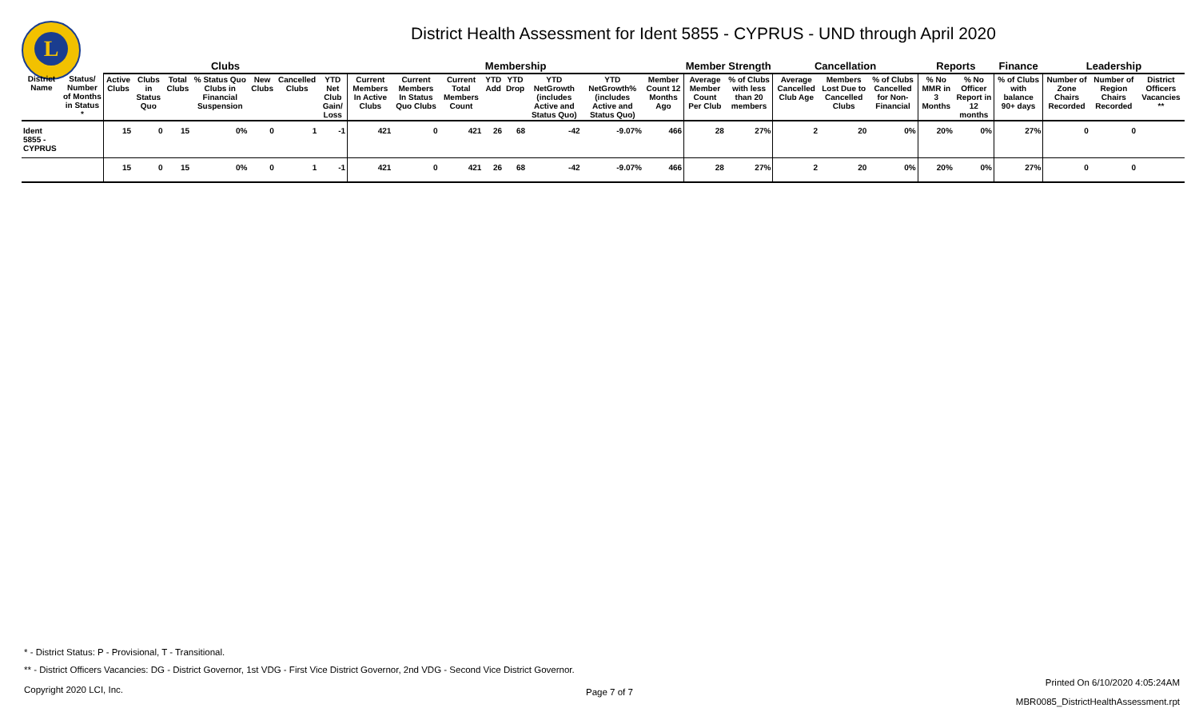L
District Health Assessment for Ident 5855 - CYPRUS - UND through April 2020
| | | Clubs | | | | | | | Membership | | | | | | | | Member Strength | | Cancellation | | | Reports | | Finance | Leadership | | |
| --- | --- | --- | --- | --- | --- | --- | --- | --- | --- | --- | --- | --- | --- | --- | --- | --- | --- | --- | --- | --- | --- | --- | --- | --- | --- | --- | --- |
| District Name | Status/ Number of Months in Status * | Active Clubs | Clubs in Status Quo | Total Clubs | % Status Quo Clubs in Financial Suspension | New Clubs | Cancelled Clubs | YTD Net Club Gain/ Loss | Current Members In Active Clubs | Current Members In Status Quo Clubs | Current Total Members Count | YTD Add | YTD Drop | YTD NetGrowth (includes Active and Status Quo) | YTD NetGrowth% (includes Active and Status Quo) | Member Count 12 Months Ago | Average Member Count Per Club | % of Clubs with less than 20 members | Average Cancelled Club Age | Members Lost Due to Cancelled Clubs | % of Clubs Cancelled for Non-Financial | % No MMR in 3 Months | % No Officer Report in 12 months | % of Clubs with balance 90+ days | Number of Zone Chairs Recorded | Number of Region Chairs Recorded | District Officers Vacancies ** |
| Ident 5855 - CYPRUS | | 15 | 0 | 15 | 0% | 0 | 1 | -1 | 421 | 0 | 421 | 26 | 68 | -42 | -9.07% | 466 | 28 | 27% | 2 | 20 | 0% | 20% | 0% | 27% | 0 | 0 | |
| | | 15 | 0 | 15 | 0% | 0 | 1 | -1 | 421 | 0 | 421 | 26 | 68 | -42 | -9.07% | 466 | 28 | 27% | 2 | 20 | 0% | 20% | 0% | 27% | 0 | 0 | |
* - District Status: P - Provisional, T - Transitional.
** - District Officers Vacancies: DG - District Governor, 1st VDG - First Vice District Governor, 2nd VDG - Second Vice District Governor.
Copyright 2020 LCI, Inc. Page 7 of 7
Printed On 6/10/2020 4:05:24AM
MBR0085_DistrictHealthAssessment.rpt